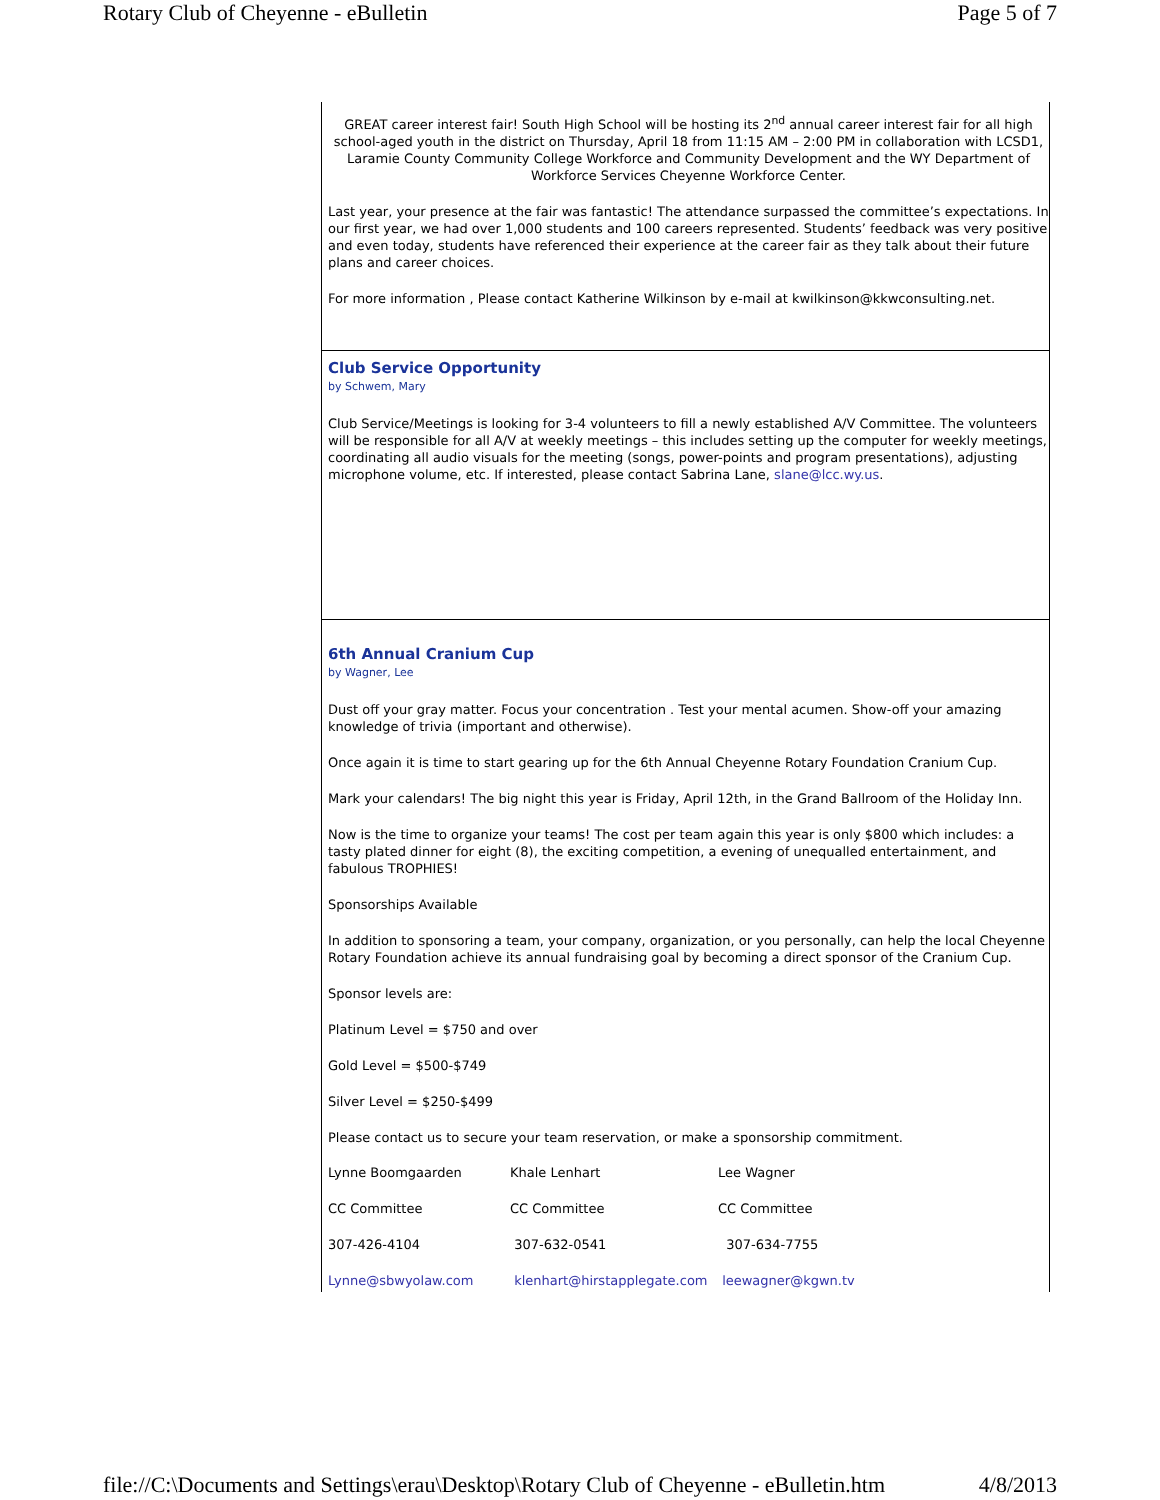Rotary Club of Cheyenne - eBulletin Page 5 of 7
GREAT career interest fair! South High School will be hosting its 2<sup>nd</sup> annual career interest fair for all high school-aged youth in the district on Thursday, April 18 from 11:15 AM – 2:00 PM in collaboration with LCSD1, Laramie County Community College Workforce and Community Development and the WY Department of Workforce Services Cheyenne Workforce Center.
Last year, your presence at the fair was fantastic! The attendance surpassed the committee’s expectations. In our first year, we had over 1,000 students and 100 careers represented. Students’ feedback was very positive and even today, students have referenced their experience at the career fair as they talk about their future plans and career choices.
For more information , Please contact Katherine Wilkinson by e-mail at kwilkinson@kkwconsulting.net.
Club Service Opportunity
by Schwem, Mary
Club Service/Meetings is looking for 3-4 volunteers to fill a newly established A/V Committee. The volunteers will be responsible for all A/V at weekly meetings – this includes setting up the computer for weekly meetings, coordinating all audio visuals for the meeting (songs, power-points and program presentations), adjusting microphone volume, etc. If interested, please contact Sabrina Lane, slane@lcc.wy.us.
6th Annual Cranium Cup
by Wagner, Lee
Dust off your gray matter. Focus your concentration . Test your mental acumen. Show-off your amazing knowledge of trivia (important and otherwise).
Once again it is time to start gearing up for the 6th Annual Cheyenne Rotary Foundation Cranium Cup.
Mark your calendars! The big night this year is Friday, April 12th, in the Grand Ballroom of the Holiday Inn.
Now is the time to organize your teams! The cost per team again this year is only $800 which includes: a tasty plated dinner for eight (8), the exciting competition, a evening of unequalled entertainment, and fabulous TROPHIES!
Sponsorships Available
In addition to sponsoring a team, your company, organization, or you personally, can help the local Cheyenne Rotary Foundation achieve its annual fundraising goal by becoming a direct sponsor of the Cranium Cup.
Sponsor levels are:
Platinum Level = $750 and over
Gold Level = $500-$749
Silver Level = $250-$499
Please contact us to secure your team reservation, or make a sponsorship commitment.
| Lynne Boomgaarden | Khale Lenhart | Lee Wagner |
| CC Committee | CC Committee | CC Committee |
| 307-426-4104 | 307-632-0541 | 307-634-7755 |
| Lynne@sbwyolaw.com | klenhart@hirstapplegate.com | leewagner@kgwn.tv |
file://C:\Documents and Settings\erau\Desktop\Rotary Club of Cheyenne - eBulletin.htm 4/8/2013